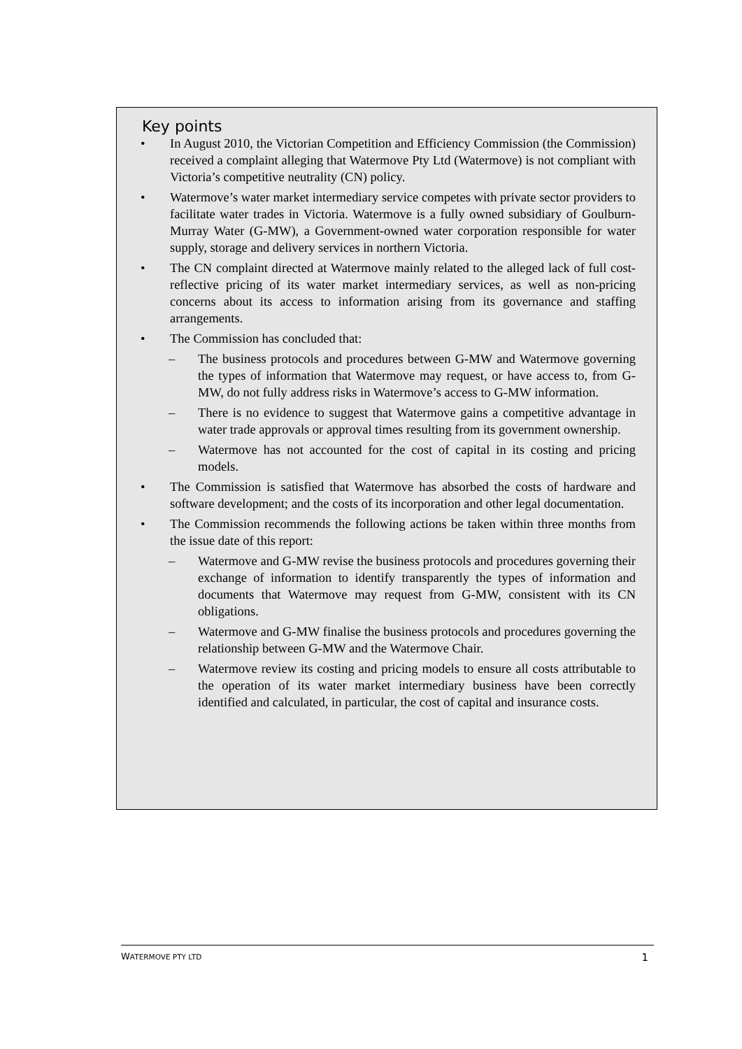Key points
• In August 2010, the Victorian Competition and Efficiency Commission (the Commission) received a complaint alleging that Watermove Pty Ltd (Watermove) is not compliant with Victoria’s competitive neutrality (CN) policy.
• Watermove’s water market intermediary service competes with private sector providers to facilitate water trades in Victoria. Watermove is a fully owned subsidiary of Goulburn-Murray Water (G-MW), a Government-owned water corporation responsible for water supply, storage and delivery services in northern Victoria.
• The CN complaint directed at Watermove mainly related to the alleged lack of full cost-reflective pricing of its water market intermediary services, as well as non-pricing concerns about its access to information arising from its governance and staffing arrangements.
• The Commission has concluded that:
– The business protocols and procedures between G-MW and Watermove governing the types of information that Watermove may request, or have access to, from G-MW, do not fully address risks in Watermove’s access to G-MW information.
– There is no evidence to suggest that Watermove gains a competitive advantage in water trade approvals or approval times resulting from its government ownership.
– Watermove has not accounted for the cost of capital in its costing and pricing models.
• The Commission is satisfied that Watermove has absorbed the costs of hardware and software development; and the costs of its incorporation and other legal documentation.
• The Commission recommends the following actions be taken within three months from the issue date of this report:
– Watermove and G-MW revise the business protocols and procedures governing their exchange of information to identify transparently the types of information and documents that Watermove may request from G-MW, consistent with its CN obligations.
– Watermove and G-MW finalise the business protocols and procedures governing the relationship between G-MW and the Watermove Chair.
– Watermove review its costing and pricing models to ensure all costs attributable to the operation of its water market intermediary business have been correctly identified and calculated, in particular, the cost of capital and insurance costs.
WATERMOVE PTY LTD 1